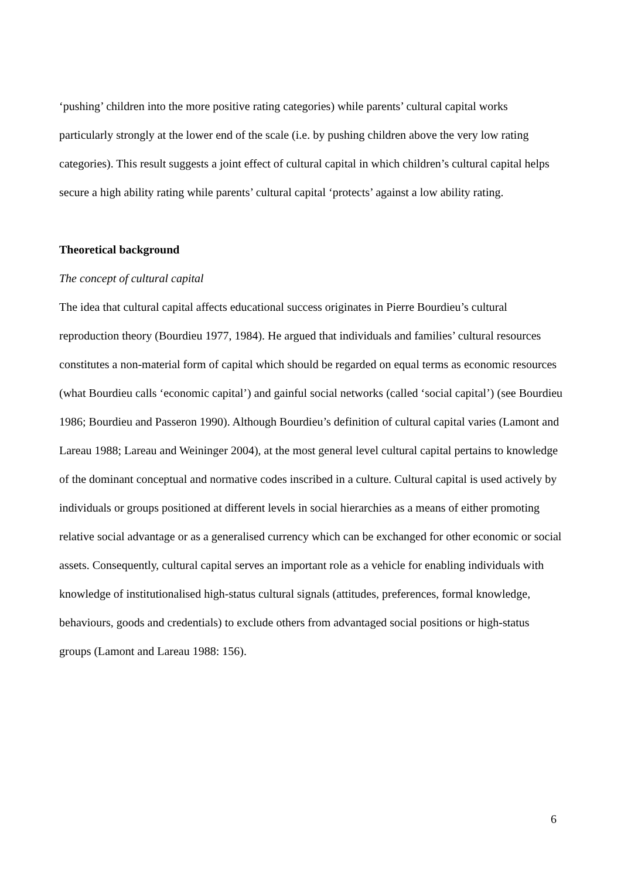‘pushing’ children into the more positive rating categories) while parents’ cultural capital works particularly strongly at the lower end of the scale (i.e. by pushing children above the very low rating categories). This result suggests a joint effect of cultural capital in which children’s cultural capital helps secure a high ability rating while parents’ cultural capital ‘protects’ against a low ability rating.
Theoretical background
The concept of cultural capital
The idea that cultural capital affects educational success originates in Pierre Bourdieu’s cultural reproduction theory (Bourdieu 1977, 1984). He argued that individuals and families’ cultural resources constitutes a non-material form of capital which should be regarded on equal terms as economic resources (what Bourdieu calls ‘economic capital’) and gainful social networks (called ‘social capital’) (see Bourdieu 1986; Bourdieu and Passeron 1990). Although Bourdieu’s definition of cultural capital varies (Lamont and Lareau 1988; Lareau and Weininger 2004), at the most general level cultural capital pertains to knowledge of the dominant conceptual and normative codes inscribed in a culture. Cultural capital is used actively by individuals or groups positioned at different levels in social hierarchies as a means of either promoting relative social advantage or as a generalised currency which can be exchanged for other economic or social assets. Consequently, cultural capital serves an important role as a vehicle for enabling individuals with knowledge of institutionalised high-status cultural signals (attitudes, preferences, formal knowledge, behaviours, goods and credentials) to exclude others from advantaged social positions or high-status groups (Lamont and Lareau 1988: 156).
6